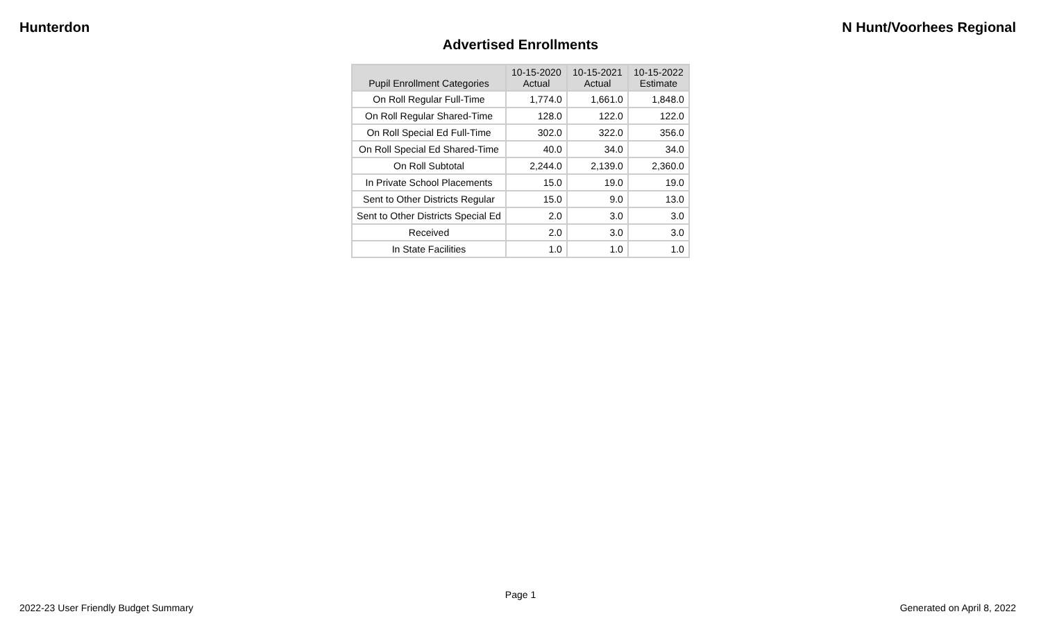Hunterdon N Hunt/Voorhees Regional
Advertised Enrollments
| Pupil Enrollment Categories | 10-15-2020 Actual | 10-15-2021 Actual | 10-15-2022 Estimate |
| --- | --- | --- | --- |
| On Roll Regular Full-Time | 1,774.0 | 1,661.0 | 1,848.0 |
| On Roll Regular Shared-Time | 128.0 | 122.0 | 122.0 |
| On Roll Special Ed Full-Time | 302.0 | 322.0 | 356.0 |
| On Roll Special Ed Shared-Time | 40.0 | 34.0 | 34.0 |
| On Roll Subtotal | 2,244.0 | 2,139.0 | 2,360.0 |
| In Private School Placements | 15.0 | 19.0 | 19.0 |
| Sent to Other Districts Regular | 15.0 | 9.0 | 13.0 |
| Sent to Other Districts Special Ed | 2.0 | 3.0 | 3.0 |
| Received | 2.0 | 3.0 | 3.0 |
| In State Facilities | 1.0 | 1.0 | 1.0 |
Page 1
2022-23 User Friendly Budget Summary Generated on April 8, 2022